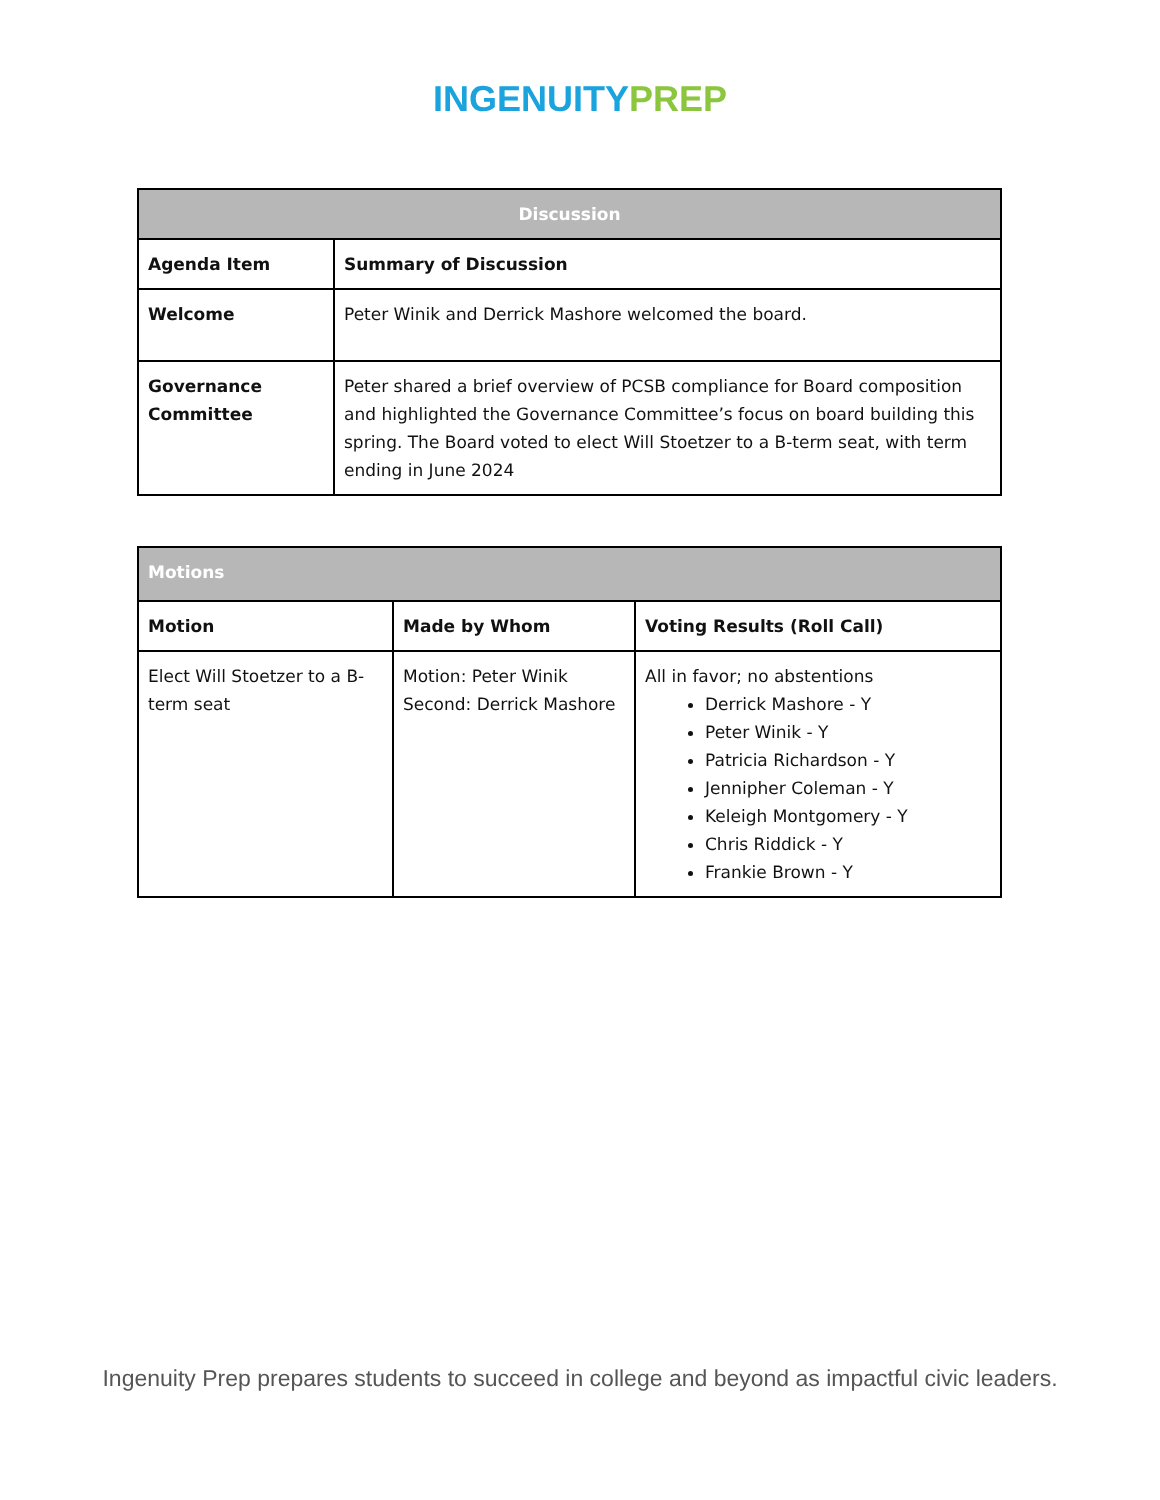INGENUITY PREP
| Discussion | |
| --- | --- |
| Agenda Item | Summary of Discussion |
| Welcome | Peter Winik and Derrick Mashore welcomed the board. |
| Governance Committee | Peter shared a brief overview of PCSB compliance for Board composition and highlighted the Governance Committee’s focus on board building this spring. The Board voted to elect Will Stoetzer to a B-term seat, with term ending in June 2024 |
| Motions | | |
| --- | --- | --- |
| Motion | Made by Whom | Voting Results (Roll Call) |
| Elect Will Stoetzer to a B-term seat | Motion: Peter Winik Second: Derrick Mashore | All in favor; no abstentions Derrick Mashore - Y Peter Winik - Y Patricia Richardson - Y Jennipher Coleman - Y Keleigh Montgomery - Y Chris Riddick - Y Frankie Brown - Y |
Ingenuity Prep prepares students to succeed in college and beyond as impactful civic leaders.